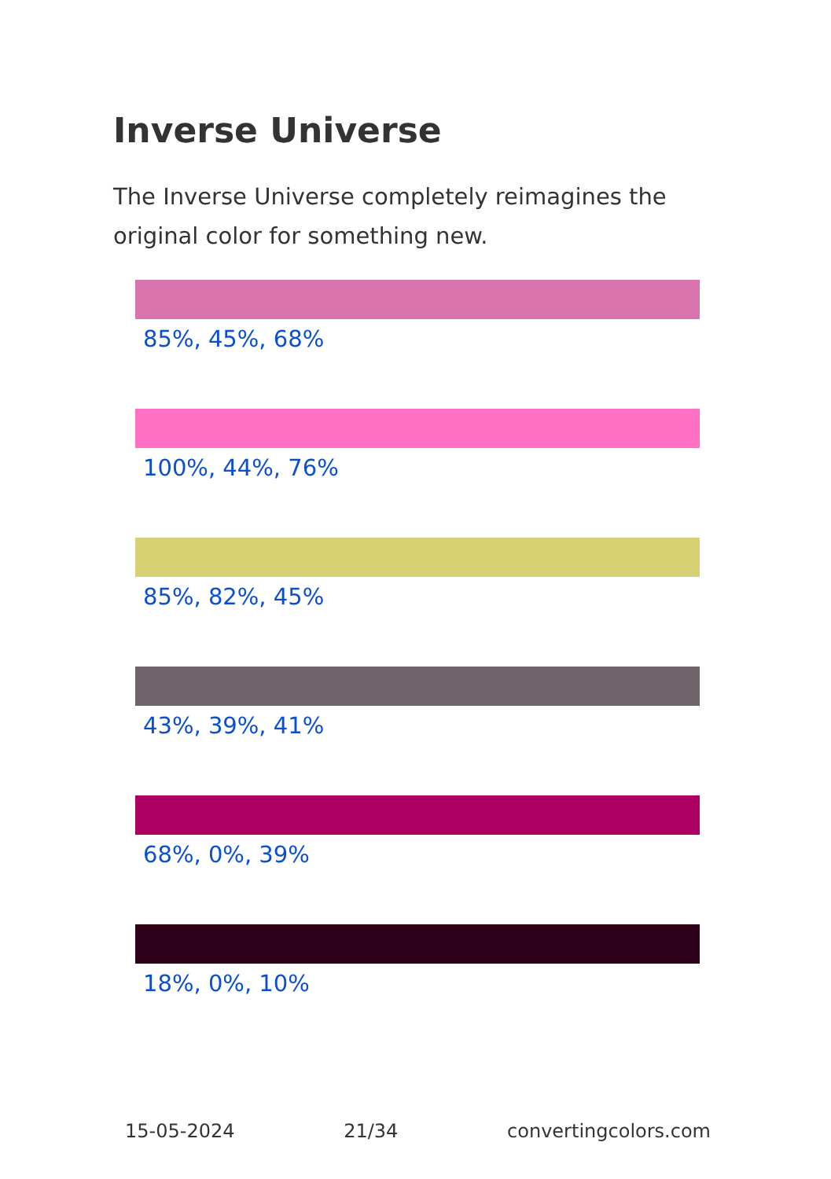Inverse Universe
The Inverse Universe completely reimagines the original color for something new.
85%, 45%, 68%
100%, 44%, 76%
85%, 82%, 45%
43%, 39%, 41%
68%, 0%, 39%
18%, 0%, 10%
15-05-2024 21/34 convertingcolors.com